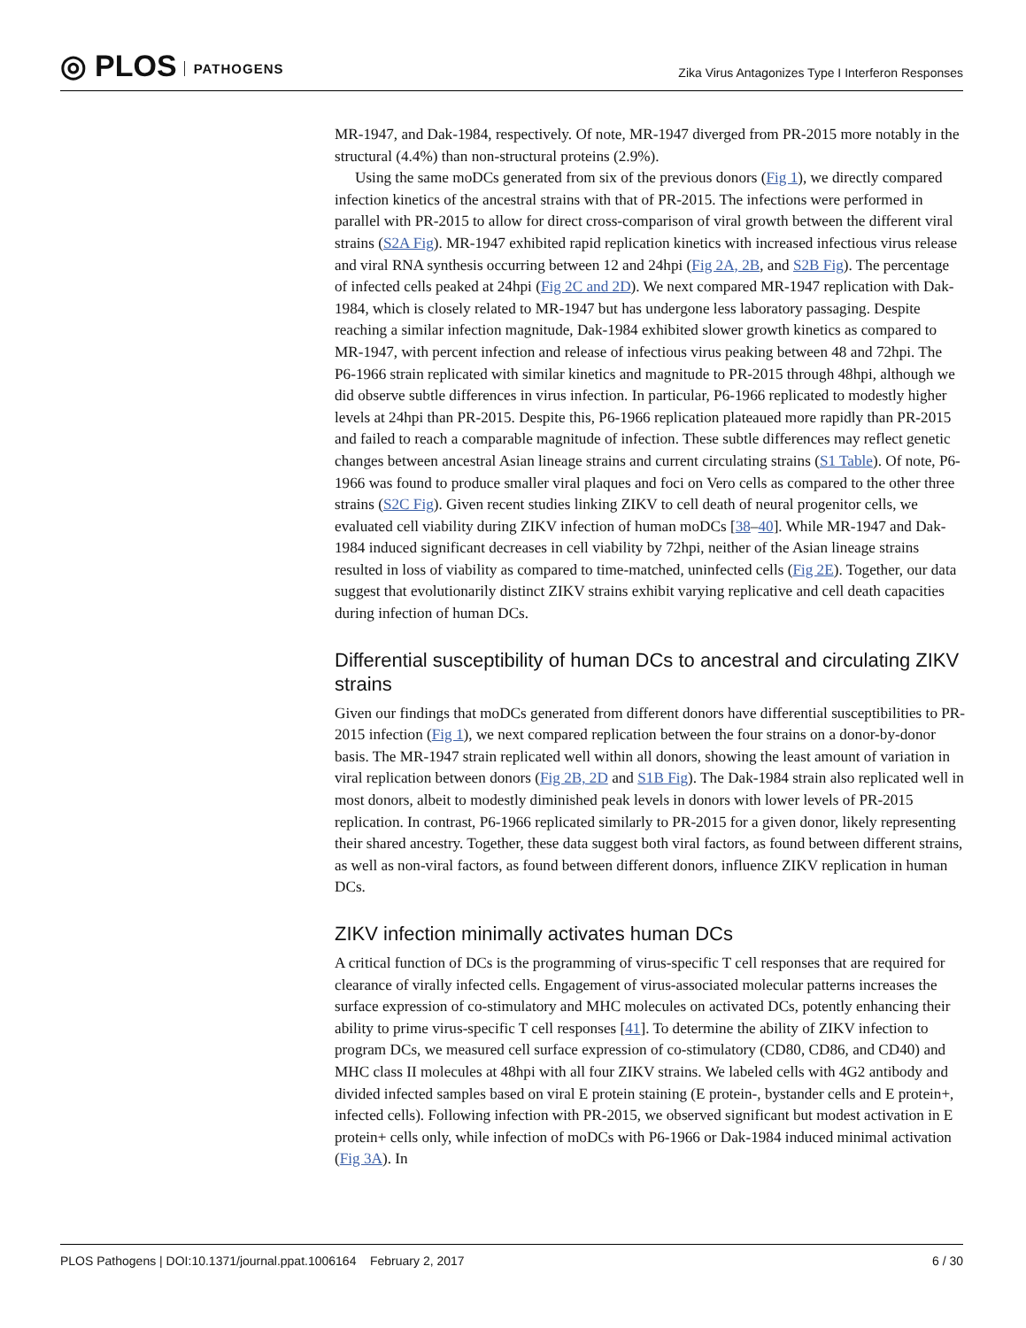◎ PLOS PATHOGENS
Zika Virus Antagonizes Type I Interferon Responses
MR-1947, and Dak-1984, respectively. Of note, MR-1947 diverged from PR-2015 more notably in the structural (4.4%) than non-structural proteins (2.9%).
Using the same moDCs generated from six of the previous donors (Fig 1), we directly compared infection kinetics of the ancestral strains with that of PR-2015. The infections were performed in parallel with PR-2015 to allow for direct cross-comparison of viral growth between the different viral strains (S2A Fig). MR-1947 exhibited rapid replication kinetics with increased infectious virus release and viral RNA synthesis occurring between 12 and 24hpi (Fig 2A, 2B, and S2B Fig). The percentage of infected cells peaked at 24hpi (Fig 2C and 2D). We next compared MR-1947 replication with Dak-1984, which is closely related to MR-1947 but has undergone less laboratory passaging. Despite reaching a similar infection magnitude, Dak-1984 exhibited slower growth kinetics as compared to MR-1947, with percent infection and release of infectious virus peaking between 48 and 72hpi. The P6-1966 strain replicated with similar kinetics and magnitude to PR-2015 through 48hpi, although we did observe subtle differences in virus infection. In particular, P6-1966 replicated to modestly higher levels at 24hpi than PR-2015. Despite this, P6-1966 replication plateaued more rapidly than PR-2015 and failed to reach a comparable magnitude of infection. These subtle differences may reflect genetic changes between ancestral Asian lineage strains and current circulating strains (S1 Table). Of note, P6-1966 was found to produce smaller viral plaques and foci on Vero cells as compared to the other three strains (S2C Fig). Given recent studies linking ZIKV to cell death of neural progenitor cells, we evaluated cell viability during ZIKV infection of human moDCs [38–40]. While MR-1947 and Dak-1984 induced significant decreases in cell viability by 72hpi, neither of the Asian lineage strains resulted in loss of viability as compared to time-matched, uninfected cells (Fig 2E). Together, our data suggest that evolutionarily distinct ZIKV strains exhibit varying replicative and cell death capacities during infection of human DCs.
Differential susceptibility of human DCs to ancestral and circulating ZIKV strains
Given our findings that moDCs generated from different donors have differential susceptibilities to PR-2015 infection (Fig 1), we next compared replication between the four strains on a donor-by-donor basis. The MR-1947 strain replicated well within all donors, showing the least amount of variation in viral replication between donors (Fig 2B, 2D and S1B Fig). The Dak-1984 strain also replicated well in most donors, albeit to modestly diminished peak levels in donors with lower levels of PR-2015 replication. In contrast, P6-1966 replicated similarly to PR-2015 for a given donor, likely representing their shared ancestry. Together, these data suggest both viral factors, as found between different strains, as well as non-viral factors, as found between different donors, influence ZIKV replication in human DCs.
ZIKV infection minimally activates human DCs
A critical function of DCs is the programming of virus-specific T cell responses that are required for clearance of virally infected cells. Engagement of virus-associated molecular patterns increases the surface expression of co-stimulatory and MHC molecules on activated DCs, potently enhancing their ability to prime virus-specific T cell responses [41]. To determine the ability of ZIKV infection to program DCs, we measured cell surface expression of co-stimulatory (CD80, CD86, and CD40) and MHC class II molecules at 48hpi with all four ZIKV strains. We labeled cells with 4G2 antibody and divided infected samples based on viral E protein staining (E protein-, bystander cells and E protein+, infected cells). Following infection with PR-2015, we observed significant but modest activation in E protein+ cells only, while infection of moDCs with P6-1966 or Dak-1984 induced minimal activation (Fig 3A). In
PLOS Pathogens | DOI:10.1371/journal.ppat.1006164 February 2, 2017
6 / 30